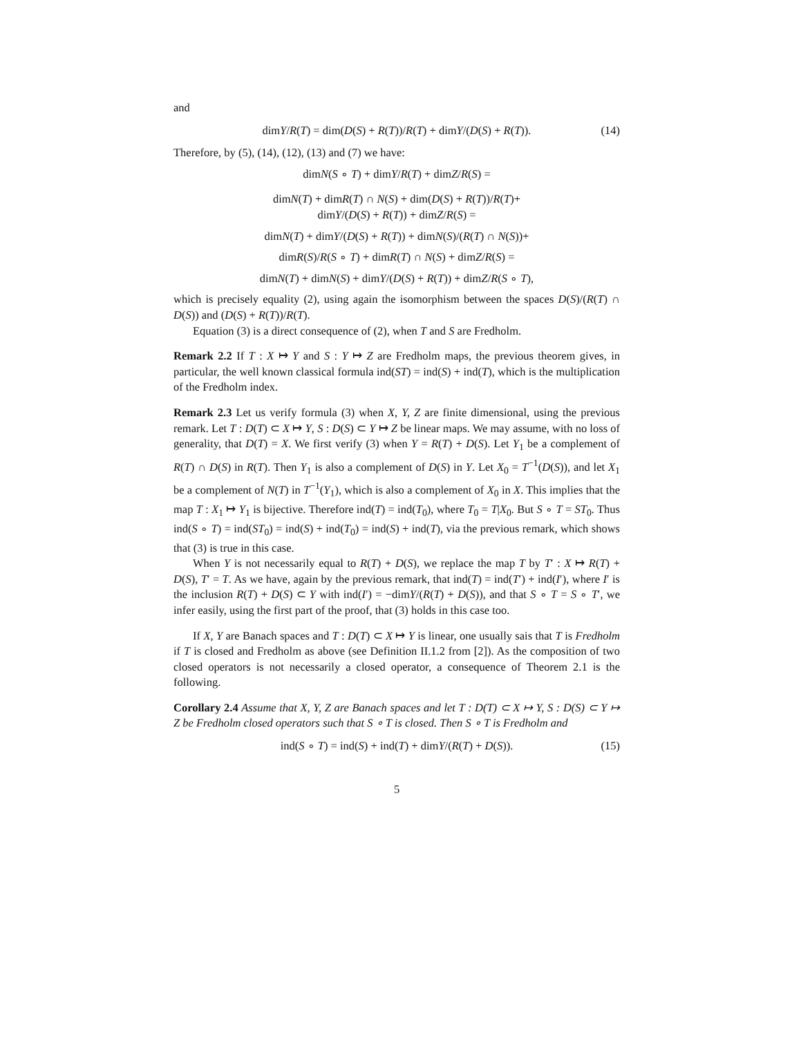and
dimY/R(T) = dim(D(S) + R(T))/R(T) + dimY/(D(S) + R(T)). (14)
Therefore, by (5), (14), (12), (13) and (7) we have:
dimN(S ∘ T) + dimY/R(T) + dimZ/R(S) =
dimN(T) + dimR(T) ∩ N(S) + dim(D(S) + R(T))/R(T)+
dimY/(D(S) + R(T)) + dimZ/R(S) =
dimN(T) + dimY/(D(S) + R(T)) + dimN(S)/(R(T) ∩ N(S))+
dimR(S)/R(S ∘ T) + dimR(T) ∩ N(S) + dimZ/R(S) =
dimN(T) + dimN(S) + dimY/(D(S) + R(T)) + dimZ/R(S ∘ T),
which is precisely equality (2), using again the isomorphism between the spaces D(S)/(R(T) ∩ D(S)) and (D(S) + R(T))/R(T).
Equation (3) is a direct consequence of (2), when T and S are Fredholm.
Remark 2.2 If T : X ↦ Y and S : Y ↦ Z are Fredholm maps, the previous theorem gives, in particular, the well known classical formula ind(ST) = ind(S) + ind(T), which is the multiplication of the Fredholm index.
Remark 2.3 Let us verify formula (3) when X, Y, Z are finite dimensional, using the previous remark. Let T : D(T) ⊂ X ↦ Y, S : D(S) ⊂ Y ↦ Z be linear maps. We may assume, with no loss of generality, that D(T) = X. We first verify (3) when Y = R(T) + D(S). Let Y<sub>1</sub> be a complement of R(T) ∩ D(S) in R(T). Then Y<sub>1</sub> is also a complement of D(S) in Y. Let X<sub>0</sub> = T<sup>−1</sup>(D(S)), and let X<sub>1</sub> be a complement of N(T) in T<sup>−1</sup>(Y<sub>1</sub>), which is also a complement of X<sub>0</sub> in X. This implies that the map T : X<sub>1</sub> ↦ Y<sub>1</sub> is bijective. Therefore ind(T) = ind(T<sub>0</sub>), where T<sub>0</sub> = T|X<sub>0</sub>. But S ∘ T = ST<sub>0</sub>. Thus ind(S ∘ T) = ind(ST<sub>0</sub>) = ind(S) + ind(T<sub>0</sub>) = ind(S) + ind(T), via the previous remark, which shows that (3) is true in this case.
When Y is not necessarily equal to R(T) + D(S), we replace the map T by T′ : X ↦ R(T) + D(S), T′ = T. As we have, again by the previous remark, that ind(T) = ind(T′) + ind(I′), where I′ is the inclusion R(T) + D(S) ⊂ Y with ind(I′) = −dimY/(R(T) + D(S)), and that S ∘ T = S ∘ T′, we infer easily, using the first part of the proof, that (3) holds in this case too.
If X, Y are Banach spaces and T : D(T) ⊂ X ↦ Y is linear, one usually sais that T is Fredholm if T is closed and Fredholm as above (see Definition II.1.2 from [2]). As the composition of two closed operators is not necessarily a closed operator, a consequence of Theorem 2.1 is the following.
Corollary 2.4 Assume that X, Y, Z are Banach spaces and let T : D(T) ⊂ X ↦ Y, S : D(S) ⊂ Y ↦ Z be Fredholm closed operators such that S ∘ T is closed. Then S ∘ T is Fredholm and
ind(S ∘ T) = ind(S) + ind(T) + dimY/(R(T) + D(S)). (15)
5